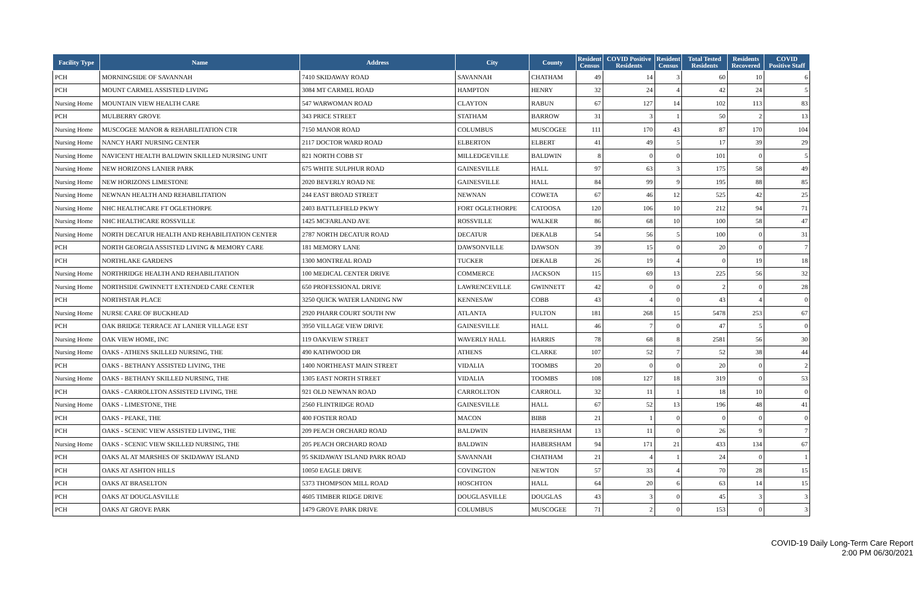| Facility Type | Name | Address | City | County | Resident Census | COVID Positive Residents | Resident Census | Total Tested Residents | Residents Recovered | COVID Positive Staff |
| --- | --- | --- | --- | --- | --- | --- | --- | --- | --- | --- |
| PCH | MORNINGSIDE OF SAVANNAH | 7410 SKIDAWAY ROAD | SAVANNAH | CHATHAM | 49 | 14 | 3 | 60 | 10 | 6 |
| PCH | MOUNT CARMEL ASSISTED LIVING | 3084 MT CARMEL ROAD | HAMPTON | HENRY | 32 | 24 | 4 | 42 | 24 | 5 |
| Nursing Home | MOUNTAIN VIEW HEALTH CARE | 547 WARWOMAN ROAD | CLAYTON | RABUN | 67 | 127 | 14 | 102 | 113 | 83 |
| PCH | MULBERRY GROVE | 343 PRICE STREET | STATHAM | BARROW | 31 | 3 | 1 | 50 | 2 | 13 |
| Nursing Home | MUSCOGEE MANOR & REHABILITATION CTR | 7150 MANOR ROAD | COLUMBUS | MUSCOGEE | 111 | 170 | 43 | 87 | 170 | 104 |
| Nursing Home | NANCY HART NURSING CENTER | 2117 DOCTOR WARD ROAD | ELBERTON | ELBERT | 41 | 49 | 5 | 17 | 39 | 29 |
| Nursing Home | NAVICENT HEALTH BALDWIN SKILLED NURSING UNIT | 821 NORTH COBB ST | MILLEDGEVILLE | BALDWIN | 8 | 0 | 0 | 101 | 0 | 5 |
| Nursing Home | NEW HORIZONS LANIER PARK | 675 WHITE SULPHUR ROAD | GAINESVILLE | HALL | 97 | 63 | 3 | 175 | 58 | 49 |
| Nursing Home | NEW HORIZONS LIMESTONE | 2020 BEVERLY ROAD NE | GAINESVILLE | HALL | 84 | 99 | 9 | 195 | 88 | 85 |
| Nursing Home | NEWNAN HEALTH AND REHABILITATION | 244 EAST BROAD STREET | NEWNAN | COWETA | 67 | 46 | 12 | 525 | 42 | 25 |
| Nursing Home | NHC HEALTHCARE FT OGLETHORPE | 2403 BATTLEFIELD PKWY | FORT OGLETHORPE | CATOOSA | 120 | 106 | 10 | 212 | 94 | 71 |
| Nursing Home | NHC HEALTHCARE ROSSVILLE | 1425 MCFARLAND AVE | ROSSVILLE | WALKER | 86 | 68 | 10 | 100 | 58 | 47 |
| Nursing Home | NORTH DECATUR HEALTH AND REHABILITATION CENTER | 2787 NORTH DECATUR ROAD | DECATUR | DEKALB | 54 | 56 | 5 | 100 | 0 | 31 |
| PCH | NORTH GEORGIA ASSISTED LIVING & MEMORY CARE | 181 MEMORY LANE | DAWSONVILLE | DAWSON | 39 | 15 | 0 | 20 | 0 | 7 |
| PCH | NORTHLAKE GARDENS | 1300 MONTREAL ROAD | TUCKER | DEKALB | 26 | 19 | 4 | 0 | 19 | 18 |
| Nursing Home | NORTHRIDGE HEALTH AND REHABILITATION | 100 MEDICAL CENTER DRIVE | COMMERCE | JACKSON | 115 | 69 | 13 | 225 | 56 | 32 |
| Nursing Home | NORTHSIDE GWINNETT EXTENDED CARE CENTER | 650 PROFESSIONAL DRIVE | LAWRENCEVILLE | GWINNETT | 42 | 0 | 0 | 2 | 0 | 28 |
| PCH | NORTHSTAR PLACE | 3250 QUICK WATER LANDING NW | KENNESAW | COBB | 43 | 4 | 0 | 43 | 4 | 0 |
| Nursing Home | NURSE CARE OF BUCKHEAD | 2920 PHARR COURT SOUTH NW | ATLANTA | FULTON | 181 | 268 | 15 | 5478 | 253 | 67 |
| PCH | OAK BRIDGE TERRACE AT LANIER VILLAGE EST | 3950 VILLAGE VIEW DRIVE | GAINESVILLE | HALL | 46 | 7 | 0 | 47 | 5 | 0 |
| Nursing Home | OAK VIEW HOME, INC | 119 OAKVIEW STREET | WAVERLY HALL | HARRIS | 78 | 68 | 8 | 2581 | 56 | 30 |
| Nursing Home | OAKS - ATHENS SKILLED NURSING, THE | 490 KATHWOOD DR | ATHENS | CLARKE | 107 | 52 | 7 | 52 | 38 | 44 |
| PCH | OAKS - BETHANY ASSISTED LIVING, THE | 1400 NORTHEAST MAIN STREET | VIDALIA | TOOMBS | 20 | 0 | 0 | 20 | 0 | 2 |
| Nursing Home | OAKS - BETHANY SKILLED NURSING, THE | 1305 EAST NORTH STREET | VIDALIA | TOOMBS | 108 | 127 | 18 | 319 | 0 | 53 |
| PCH | OAKS - CARROLLTON ASSISTED LIVING, THE | 921 OLD NEWNAN ROAD | CARROLLTON | CARROLL | 32 | 11 | 1 | 18 | 10 | 0 |
| Nursing Home | OAKS - LIMESTONE, THE | 2560 FLINTRIDGE ROAD | GAINESVILLE | HALL | 67 | 52 | 13 | 196 | 48 | 41 |
| PCH | OAKS - PEAKE, THE | 400 FOSTER ROAD | MACON | BIBB | 21 | 1 | 0 | 0 | 0 | 0 |
| PCH | OAKS - SCENIC VIEW ASSISTED LIVING, THE | 209 PEACH ORCHARD ROAD | BALDWIN | HABERSHAM | 13 | 11 | 0 | 26 | 9 | 7 |
| Nursing Home | OAKS - SCENIC VIEW SKILLED NURSING, THE | 205 PEACH ORCHARD ROAD | BALDWIN | HABERSHAM | 94 | 171 | 21 | 433 | 134 | 67 |
| PCH | OAKS AL AT MARSHES OF SKIDAWAY ISLAND | 95 SKIDAWAY ISLAND PARK ROAD | SAVANNAH | CHATHAM | 21 | 4 | 1 | 24 | 0 | 1 |
| PCH | OAKS AT ASHTON HILLS | 10050 EAGLE DRIVE | COVINGTON | NEWTON | 57 | 33 | 4 | 70 | 28 | 15 |
| PCH | OAKS AT BRASELTON | 5373 THOMPSON MILL ROAD | HOSCHTON | HALL | 64 | 20 | 6 | 63 | 14 | 15 |
| PCH | OAKS AT DOUGLASVILLE | 4605 TIMBER RIDGE DRIVE | DOUGLASVILLE | DOUGLAS | 43 | 3 | 0 | 45 | 3 | 3 |
| PCH | OAKS AT GROVE PARK | 1479 GROVE PARK DRIVE | COLUMBUS | MUSCOGEE | 71 | 2 | 0 | 153 | 0 | 3 |
COVID-19 Daily Long-Term Care Report
2:00 PM 06/30/2021